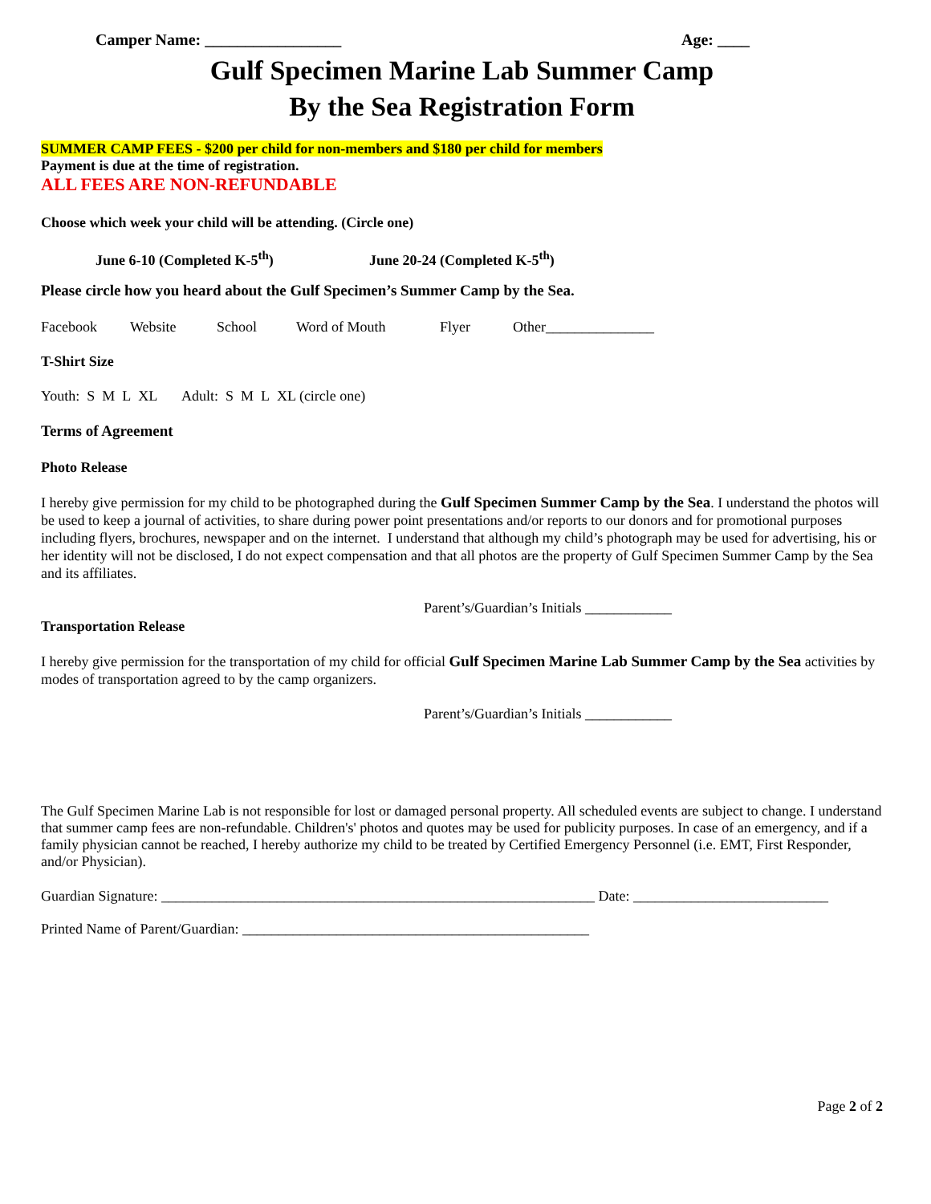Camper Name: _________________ Age: ____
Gulf Specimen Marine Lab Summer Camp
By the Sea Registration Form
SUMMER CAMP FEES - $200 per child for non-members and $180 per child for members
Payment is due at the time of registration.
ALL FEES ARE NON-REFUNDABLE
Choose which week your child will be attending. (Circle one)
June 6-10 (Completed K-5<sup>th</sup>) June 20-24 (Completed K-5<sup>th</sup>)
Please circle how you heard about the Gulf Specimen’s Summer Camp by the Sea.
Facebook Website School Word of Mouth Flyer Other_______________
T-Shirt Size
Youth: S M L XL Adult: S M L XL (circle one)
Terms of Agreement
Photo Release
I hereby give permission for my child to be photographed during the Gulf Specimen Summer Camp by the Sea. I understand the photos will be used to keep a journal of activities, to share during power point presentations and/or reports to our donors and for promotional purposes including flyers, brochures, newspaper and on the internet. I understand that although my child’s photograph may be used for advertising, his or her identity will not be disclosed, I do not expect compensation and that all photos are the property of Gulf Specimen Summer Camp by the Sea and its affiliates.
Parent’s/Guardian’s Initials ____________
Transportation Release
I hereby give permission for the transportation of my child for official Gulf Specimen Marine Lab Summer Camp by the Sea activities by modes of transportation agreed to by the camp organizers.
Parent’s/Guardian’s Initials ____________
The Gulf Specimen Marine Lab is not responsible for lost or damaged personal property. All scheduled events are subject to change. I understand that summer camp fees are non-refundable. Children's' photos and quotes may be used for publicity purposes. In case of an emergency, and if a family physician cannot be reached, I hereby authorize my child to be treated by Certified Emergency Personnel (i.e. EMT, First Responder, and/or Physician).
Guardian Signature: ____________________________________________________________ Date: ___________________________
Printed Name of Parent/Guardian: ________________________________________________
Page 2 of 2